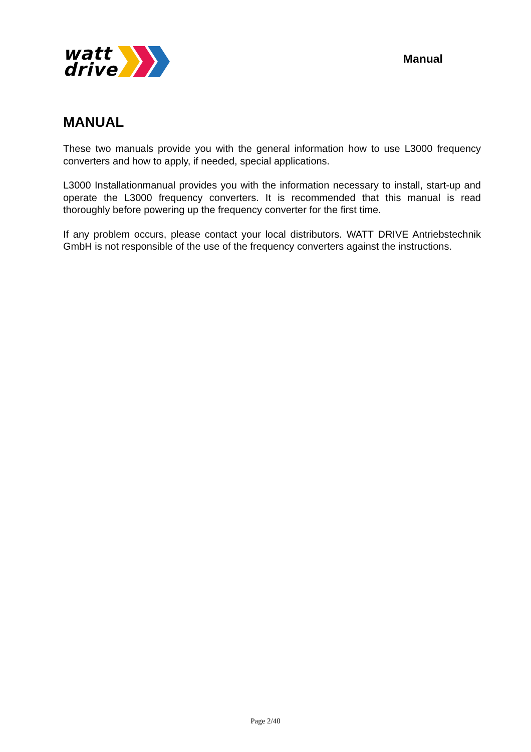watt
drive
Manual
MANUAL
These two manuals provide you with the general information how to use L3000 frequency converters and how to apply, if needed, special applications.
L3000 Installationmanual provides you with the information necessary to install, start-up and operate the L3000 frequency converters. It is recommended that this manual is read thoroughly before powering up the frequency converter for the first time.
If any problem occurs, please contact your local distributors. WATT DRIVE Antriebstechnik GmbH is not responsible of the use of the frequency converters against the instructions.
Page 2/40